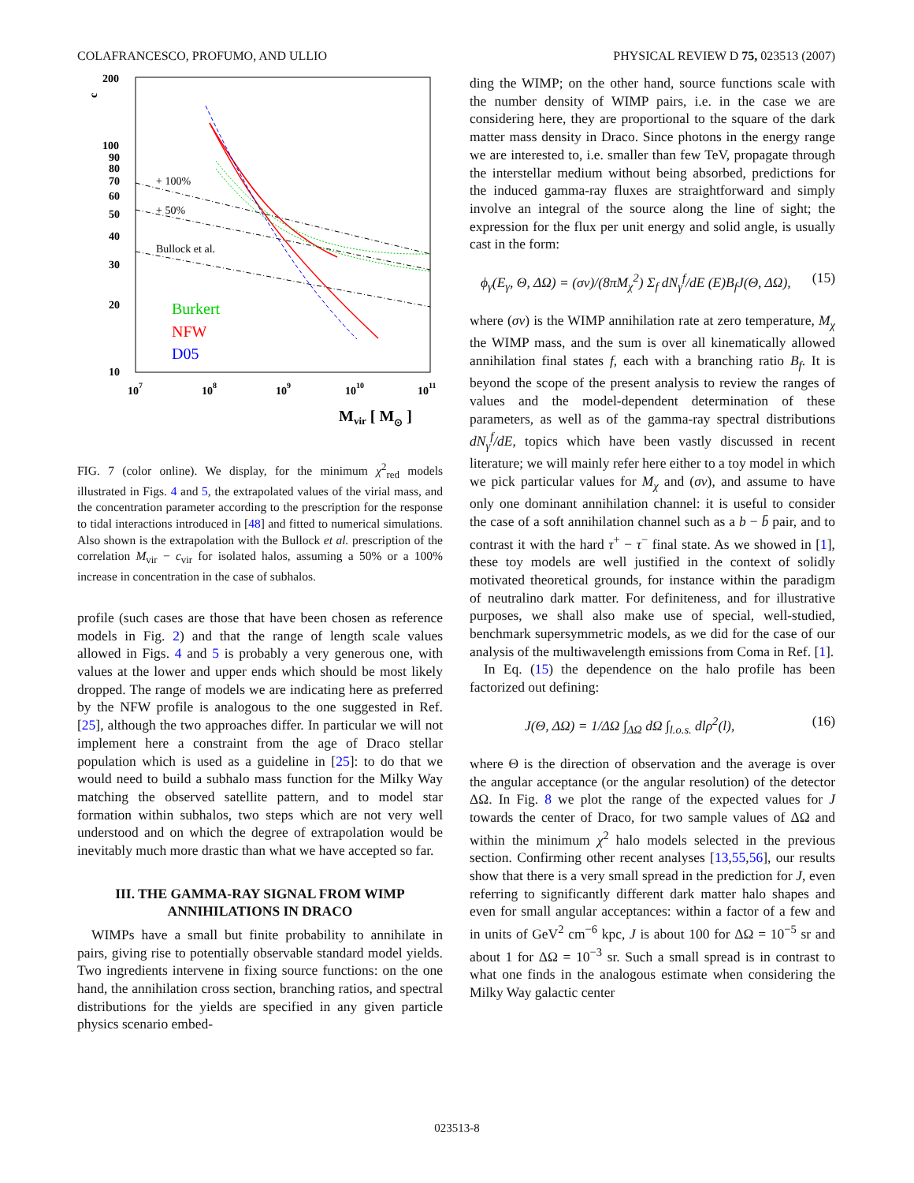COLAFRANCESCO, PROFUMO, AND ULLIO PHYSICAL REVIEW D 75, 023513 (2007)
c
200
100
90
80
70
60
50
40
30
20
10
107
108
109
1010
1011
Mvir [ M⊙ ]
+ 100%
+ 50%
Bullock et al.
Burkert
NFW
D05
FIG. 7 (color online). We display, for the minimum χ<sup>2</sup><sub>red</sub> models illustrated in Figs. 4 and 5, the extrapolated values of the virial mass, and the concentration parameter according to the prescription for the response to tidal interactions introduced in [48] and fitted to numerical simulations. Also shown is the extrapolation with the Bullock et al. prescription of the correlation M<sub>vir</sub> − c<sub>vir</sub> for isolated halos, assuming a 50% or a 100% increase in concentration in the case of subhalos.
profile (such cases are those that have been chosen as reference models in Fig. 2) and that the range of length scale values allowed in Figs. 4 and 5 is probably a very generous one, with values at the lower and upper ends which should be most likely dropped. The range of models we are indicating here as preferred by the NFW profile is analogous to the one suggested in Ref. [25], although the two approaches differ. In particular we will not implement here a constraint from the age of Draco stellar population which is used as a guideline in [25]: to do that we would need to build a subhalo mass function for the Milky Way matching the observed satellite pattern, and to model star formation within subhalos, two steps which are not very well understood and on which the degree of extrapolation would be inevitably much more drastic than what we have accepted so far.
III. THE GAMMA-RAY SIGNAL FROM WIMP ANNIHILATIONS IN DRACO
WIMPs have a small but finite probability to annihilate in pairs, giving rise to potentially observable standard model yields. Two ingredients intervene in fixing source functions: on the one hand, the annihilation cross section, branching ratios, and spectral distributions for the yields are specified in any given particle physics scenario embed-
ding the WIMP; on the other hand, source functions scale with the number density of WIMP pairs, i.e. in the case we are considering here, they are proportional to the square of the dark matter mass density in Draco. Since photons in the energy range we are interested to, i.e. smaller than few TeV, propagate through the interstellar medium without being absorbed, predictions for the induced gamma-ray fluxes are straightforward and simply involve an integral of the source along the line of sight; the expression for the flux per unit energy and solid angle, is usually cast in the form:
ϕ<sub>γ</sub>(E<sub>γ</sub>, Θ, ΔΩ) = (σv)/(8πM<sub>χ</sub><sup>2</sup>) Σ<sub>f</sub> dN<sub>γ</sub><sup>f</sup>/dE (E)B<sub>f</sub>J(Θ, ΔΩ), (15)
where (σv) is the WIMP annihilation rate at zero temperature, M<sub>χ</sub> the WIMP mass, and the sum is over all kinematically allowed annihilation final states f, each with a branching ratio B<sub>f</sub>. It is beyond the scope of the present analysis to review the ranges of values and the model-dependent determination of these parameters, as well as of the gamma-ray spectral distributions dN<sub>γ</sub><sup>f</sup>/dE, topics which have been vastly discussed in recent literature; we will mainly refer here either to a toy model in which we pick particular values for M<sub>χ</sub> and (σv), and assume to have only one dominant annihilation channel: it is useful to consider the case of a soft annihilation channel such as a b − b̄ pair, and to contrast it with the hard τ<sup>+</sup> − τ<sup>−</sup> final state. As we showed in [1], these toy models are well justified in the context of solidly motivated theoretical grounds, for instance within the paradigm of neutralino dark matter. For definiteness, and for illustrative purposes, we shall also make use of special, well-studied, benchmark supersymmetric models, as we did for the case of our analysis of the multiwavelength emissions from Coma in Ref. [1].
In Eq. (15) the dependence on the halo profile has been factorized out defining:
J(Θ, ΔΩ) = 1/ΔΩ ∫<sub>ΔΩ</sub> dΩ ∫<sub>l.o.s.</sub> dlρ<sup>2</sup>(l), (16)
where Θ is the direction of observation and the average is over the angular acceptance (or the angular resolution) of the detector ΔΩ. In Fig. 8 we plot the range of the expected values for J towards the center of Draco, for two sample values of ΔΩ and within the minimum χ<sup>2</sup> halo models selected in the previous section. Confirming other recent analyses [13,55,56], our results show that there is a very small spread in the prediction for J, even referring to significantly different dark matter halo shapes and even for small angular acceptances: within a factor of a few and in units of GeV<sup>2</sup> cm<sup>−6</sup> kpc, J is about 100 for ΔΩ = 10<sup>−5</sup> sr and about 1 for ΔΩ = 10<sup>−3</sup> sr. Such a small spread is in contrast to what one finds in the analogous estimate when considering the Milky Way galactic center
023513-8